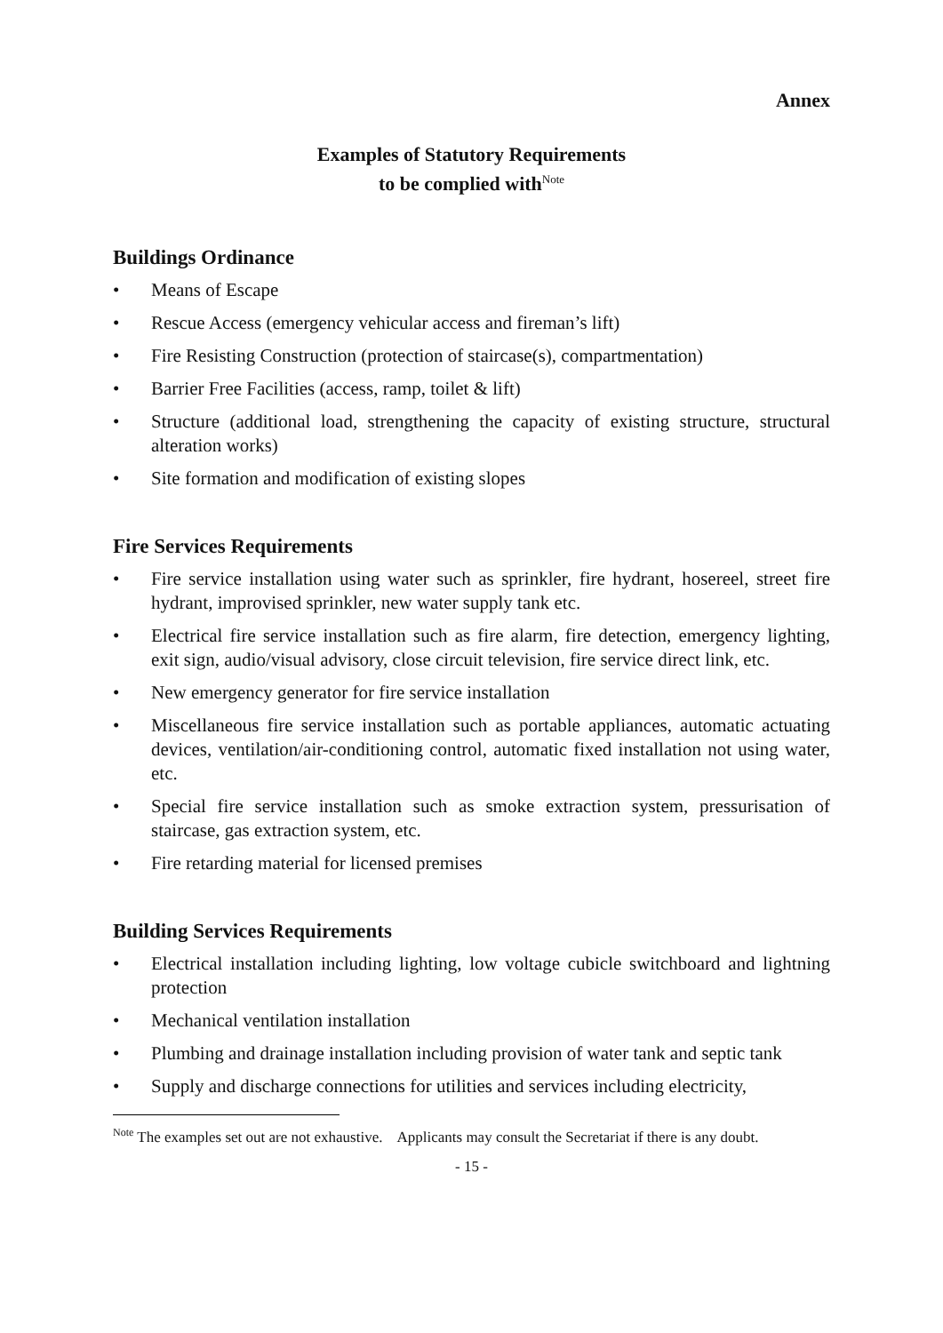Annex
Examples of Statutory Requirements
to be complied with<sup>Note</sup>
Buildings Ordinance
• Means of Escape
• Rescue Access (emergency vehicular access and fireman’s lift)
• Fire Resisting Construction (protection of staircase(s), compartmentation)
• Barrier Free Facilities (access, ramp, toilet & lift)
• Structure (additional load, strengthening the capacity of existing structure, structural alteration works)
• Site formation and modification of existing slopes
Fire Services Requirements
• Fire service installation using water such as sprinkler, fire hydrant, hosereel, street fire hydrant, improvised sprinkler, new water supply tank etc.
• Electrical fire service installation such as fire alarm, fire detection, emergency lighting, exit sign, audio/visual advisory, close circuit television, fire service direct link, etc.
• New emergency generator for fire service installation
• Miscellaneous fire service installation such as portable appliances, automatic actuating devices, ventilation/air-conditioning control, automatic fixed installation not using water, etc.
• Special fire service installation such as smoke extraction system, pressurisation of staircase, gas extraction system, etc.
• Fire retarding material for licensed premises
Building Services Requirements
• Electrical installation including lighting, low voltage cubicle switchboard and lightning protection
• Mechanical ventilation installation
• Plumbing and drainage installation including provision of water tank and septic tank
• Supply and discharge connections for utilities and services including electricity,
<sup>Note</sup> The examples set out are not exhaustive. Applicants may consult the Secretariat if there is any doubt.
- 15 -